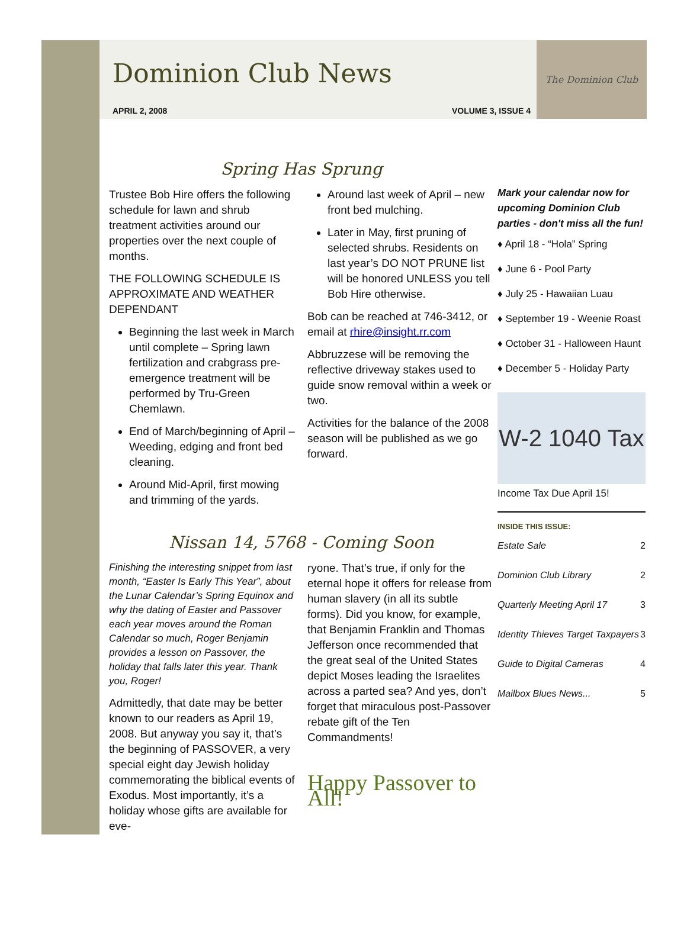Dominion Club News
APRIL 2, 2008 VOLUME 3, ISSUE 4
The Dominion Club
Spring Has Sprung
Trustee Bob Hire offers the following schedule for lawn and shrub treatment activities around our properties over the next couple of months.
THE FOLLOWING SCHEDULE IS APPROXIMATE AND WEATHER DEPENDANT
Beginning the last week in March until complete – Spring lawn fertilization and crabgrass pre-emergence treatment will be performed by Tru-Green Chemlawn.
End of March/beginning of April – Weeding, edging and front bed cleaning.
Around Mid-April, first mowing and trimming of the yards.
Around last week of April – new front bed mulching.
Later in May, first pruning of selected shrubs. Residents on last year’s DO NOT PRUNE list will be honored UNLESS you tell Bob Hire otherwise.
Bob can be reached at 746-3412, or email at rhire@insight.rr.com
Abbruzzese will be removing the reflective driveway stakes used to guide snow removal within a week or two.
Activities for the balance of the 2008 season will be published as we go forward.
Nissan 14, 5768 - Coming Soon
Finishing the interesting snippet from last month, “Easter Is Early This Year”, about the Lunar Calendar’s Spring Equinox and why the dating of Easter and Passover each year moves around the Roman Calendar so much, Roger Benjamin provides a lesson on Passover, the holiday that falls later this year. Thank you, Roger!
Admittedly, that date may be better known to our readers as April 19, 2008. But anyway you say it, that’s the beginning of PASSOVER, a very special eight day Jewish holiday commemorating the biblical events of Exodus. Most importantly, it’s a holiday whose gifts are available for eve-
ryone. That’s true, if only for the eternal hope it offers for release from human slavery (in all its subtle forms). Did you know, for example, that Benjamin Franklin and Thomas Jefferson once recommended that the great seal of the United States depict Moses leading the Israelites across a parted sea? And yes, don’t forget that miraculous post-Passover rebate gift of the Ten Commandments!
Happy Passover to All!
Mark your calendar now for upcoming Dominion Club parties - don't miss all the fun!
♦ April 18 - “Hola” Spring
♦ June 6 - Pool Party
♦ July 25 - Hawaiian Luau
♦ September 19 - Weenie Roast
♦ October 31 - Halloween Haunt
♦ December 5 - Holiday Party
W-2 1040 Tax
Income Tax Due April 15!
INSIDE THIS ISSUE:
| Estate Sale | 2 |
| Dominion Club Library | 2 |
| Quarterly Meeting April 17 | 3 |
| Identity Thieves Target Taxpayers | 3 |
| Guide to Digital Cameras | 4 |
| Mailbox Blues News... | 5 |